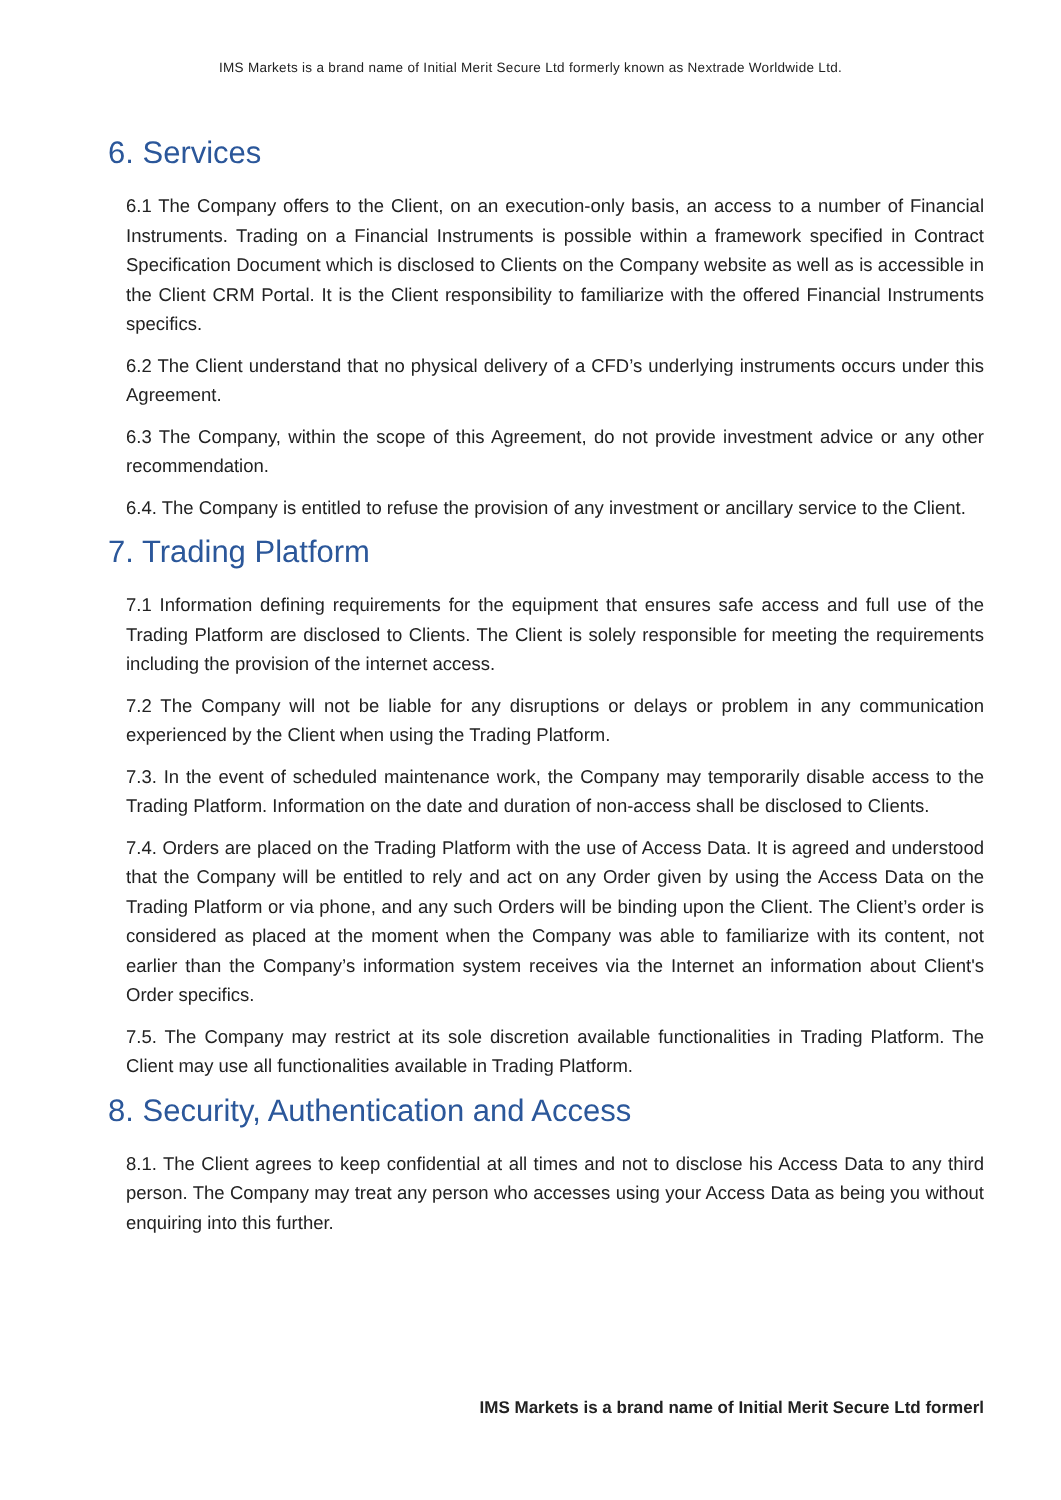IMS Markets is a brand name of Initial Merit Secure Ltd formerly known as Nextrade Worldwide Ltd.
6. Services
6.1 The Company offers to the Client, on an execution-only basis, an access to a number of Financial Instruments. Trading on a Financial Instruments is possible within a framework specified in Contract Specification Document which is disclosed to Clients on the Company website as well as is accessible in the Client CRM Portal. It is the Client responsibility to familiarize with the offered Financial Instruments specifics.
6.2 The Client understand that no physical delivery of a CFD’s underlying instruments occurs under this Agreement.
6.3 The Company, within the scope of this Agreement, do not provide investment advice or any other recommendation.
6.4. The Company is entitled to refuse the provision of any investment or ancillary service to the Client.
7. Trading Platform
7.1 Information defining requirements for the equipment that ensures safe access and full use of the Trading Platform are disclosed to Clients. The Client is solely responsible for meeting the requirements including the provision of the internet access.
7.2 The Company will not be liable for any disruptions or delays or problem in any communication experienced by the Client when using the Trading Platform.
7.3. In the event of scheduled maintenance work, the Company may temporarily disable access to the Trading Platform. Information on the date and duration of non-access shall be disclosed to Clients.
7.4. Orders are placed on the Trading Platform with the use of Access Data. It is agreed and understood that the Company will be entitled to rely and act on any Order given by using the Access Data on the Trading Platform or via phone, and any such Orders will be binding upon the Client. The Client’s order is considered as placed at the moment when the Company was able to familiarize with its content, not earlier than the Company’s information system receives via the Internet an information about Client's Order specifics.
7.5. The Company may restrict at its sole discretion available functionalities in Trading Platform. The Client may use all functionalities available in Trading Platform.
8. Security, Authentication and Access
8.1. The Client agrees to keep confidential at all times and not to disclose his Access Data to any third person. The Company may treat any person who accesses using your Access Data as being you without enquiring into this further.
IMS Markets is a brand name of Initial Merit Secure Ltd formerl